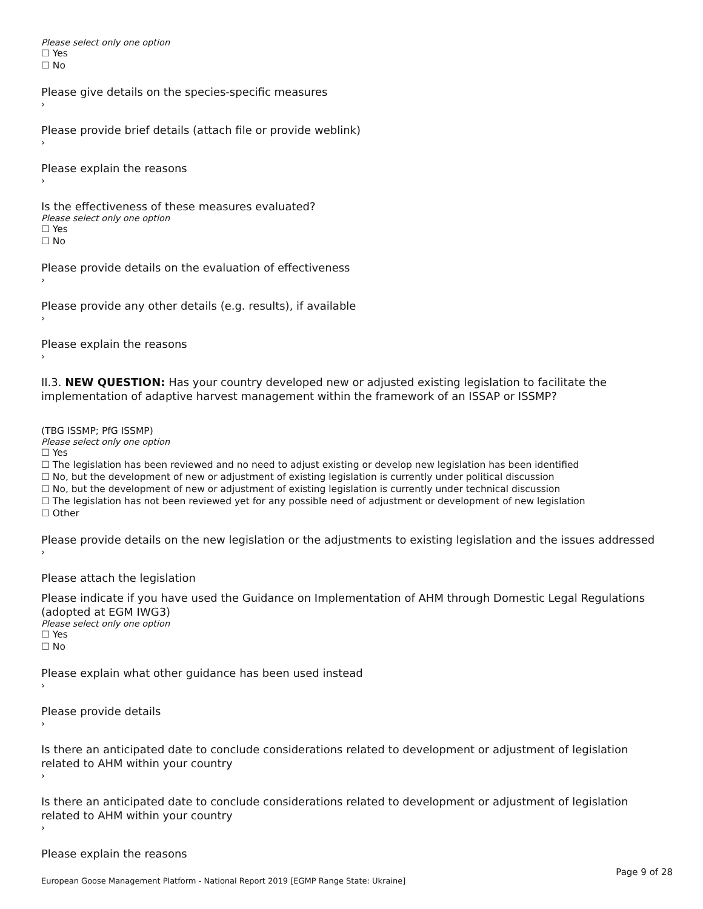Please select only one option
☐ Yes
☐ No
Please give details on the species-specific measures
›
Please provide brief details (attach file or provide weblink)
›
Please explain the reasons
›
Is the effectiveness of these measures evaluated?
Please select only one option
☐ Yes
☐ No
Please provide details on the evaluation of effectiveness
›
Please provide any other details (e.g. results), if available
›
Please explain the reasons
›
II.3. NEW QUESTION: Has your country developed new or adjusted existing legislation to facilitate the implementation of adaptive harvest management within the framework of an ISSAP or ISSMP?
(TBG ISSMP; PfG ISSMP)
Please select only one option
☐ Yes
☐ The legislation has been reviewed and no need to adjust existing or develop new legislation has been identified
☐ No, but the development of new or adjustment of existing legislation is currently under political discussion
☐ No, but the development of new or adjustment of existing legislation is currently under technical discussion
☐ The legislation has not been reviewed yet for any possible need of adjustment or development of new legislation
☐ Other
Please provide details on the new legislation or the adjustments to existing legislation and the issues addressed
›
Please attach the legislation
Please indicate if you have used the Guidance on Implementation of AHM through Domestic Legal Regulations (adopted at EGM IWG3)
Please select only one option
☐ Yes
☐ No
Please explain what other guidance has been used instead
›
Please provide details
›
Is there an anticipated date to conclude considerations related to development or adjustment of legislation related to AHM within your country
›
Is there an anticipated date to conclude considerations related to development or adjustment of legislation related to AHM within your country
›
Please explain the reasons
Page 9 of 28
European Goose Management Platform - National Report 2019 [EGMP Range State: Ukraine]